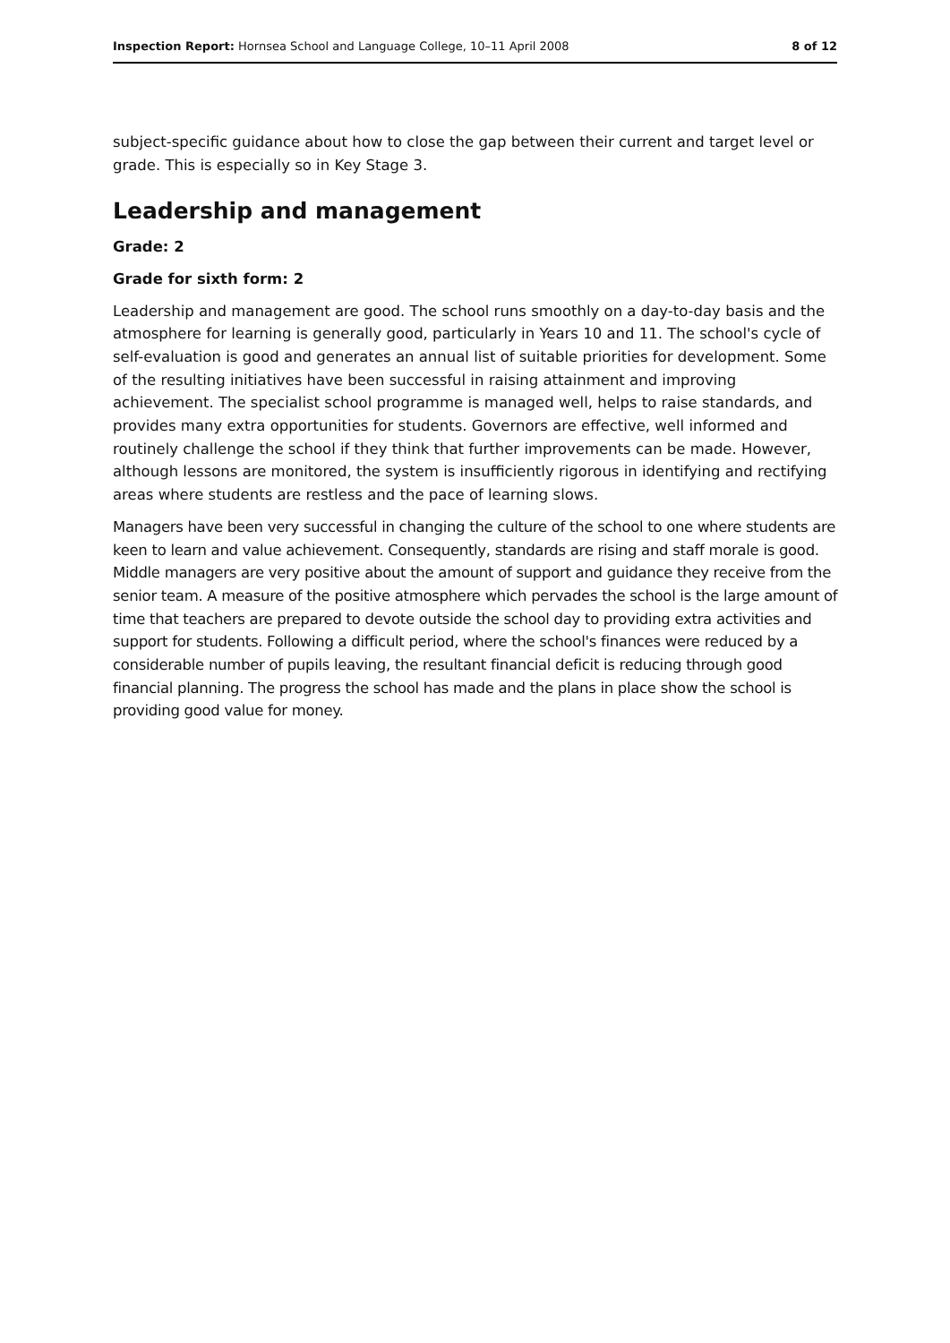Inspection Report: Hornsea School and Language College, 10–11 April 2008 8 of 12
subject-specific guidance about how to close the gap between their current and target level or grade. This is especially so in Key Stage 3.
Leadership and management
Grade: 2
Grade for sixth form: 2
Leadership and management are good. The school runs smoothly on a day-to-day basis and the atmosphere for learning is generally good, particularly in Years 10 and 11. The school's cycle of self-evaluation is good and generates an annual list of suitable priorities for development. Some of the resulting initiatives have been successful in raising attainment and improving achievement. The specialist school programme is managed well, helps to raise standards, and provides many extra opportunities for students. Governors are effective, well informed and routinely challenge the school if they think that further improvements can be made. However, although lessons are monitored, the system is insufficiently rigorous in identifying and rectifying areas where students are restless and the pace of learning slows.
Managers have been very successful in changing the culture of the school to one where students are keen to learn and value achievement. Consequently, standards are rising and staff morale is good. Middle managers are very positive about the amount of support and guidance they receive from the senior team. A measure of the positive atmosphere which pervades the school is the large amount of time that teachers are prepared to devote outside the school day to providing extra activities and support for students. Following a difficult period, where the school's finances were reduced by a considerable number of pupils leaving, the resultant financial deficit is reducing through good financial planning. The progress the school has made and the plans in place show the school is providing good value for money.